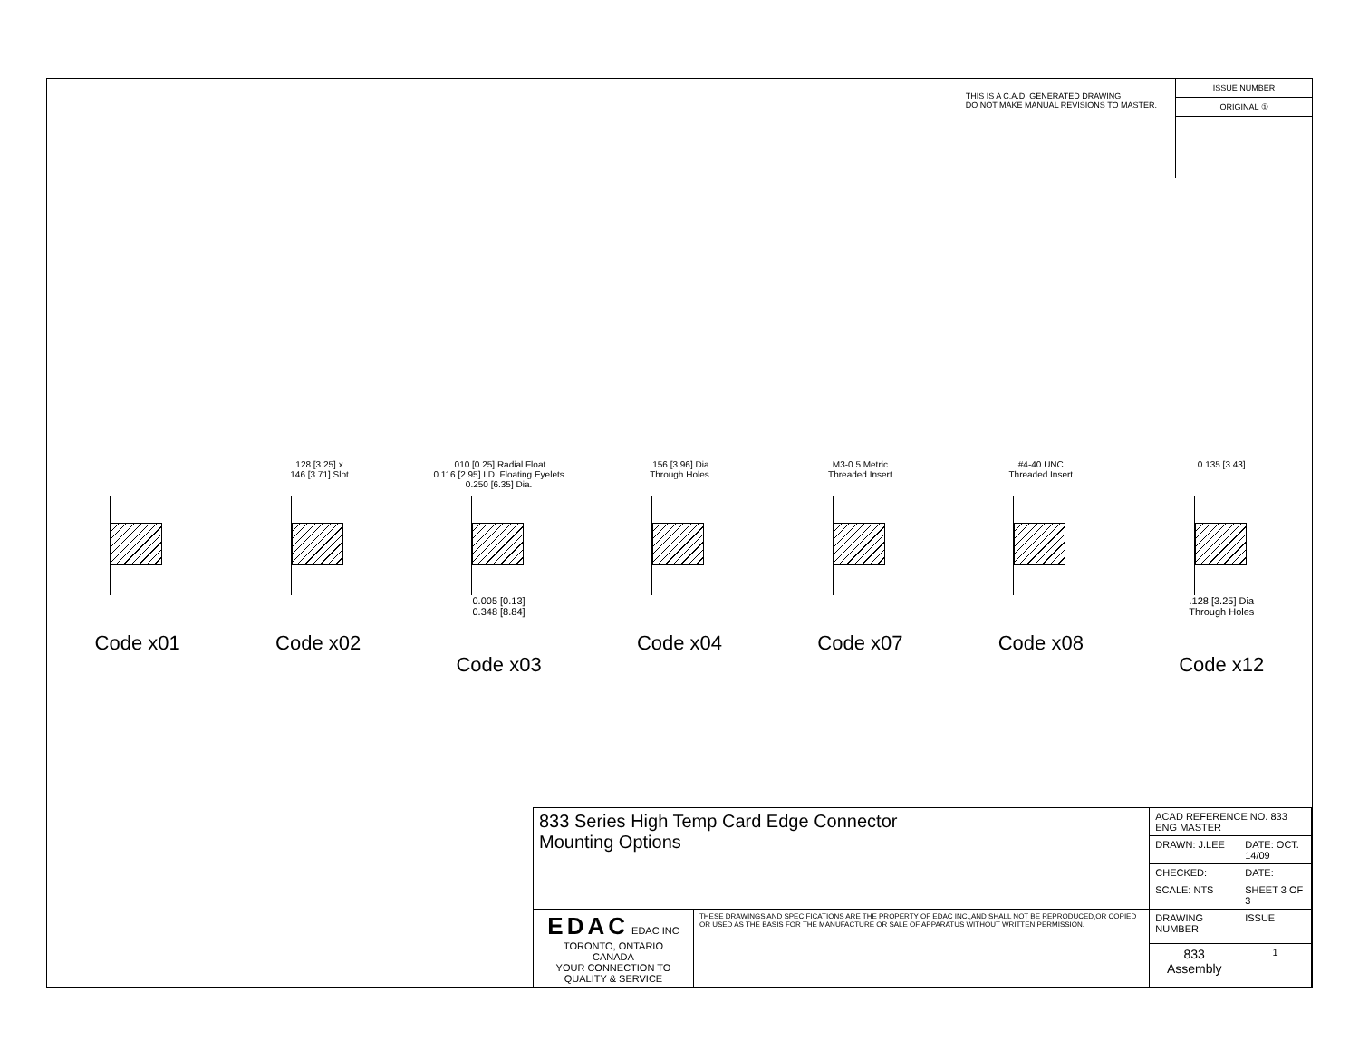THIS IS A C.A.D. GENERATED DRAWING
DO NOT MAKE MANUAL REVISIONS TO MASTER.
ISSUE NUMBER
ORIGINAL ①
Code x01
.128 [3.25] x
.146 [3.71] Slot
Code x02
.010 [0.25] Radial Float
0.116 [2.95] I.D. Floating Eyelets
0.250 [6.35] Dia.
0.005 [0.13]
0.348 [8.84]
Code x03
.156 [3.96] Dia
Through Holes
Code x04
M3-0.5 Metric
Threaded Insert
Code x07
#4-40 UNC
Threaded Insert
Code x08
0.135 [3.43]
.128 [3.25] Dia
Through Holes
Code x12
| 833 Series High Temp Card Edge Connector Mounting Options | | ACAD REFERENCE NO. 833 ENG MASTER | | |
| | | DRAWN: J.LEE | DATE: OCT. 14/09 | |
| | | CHECKED: | DATE: | |
| | | SCALE: NTS | SHEET 3 OF 3 | |
| EDAC EDAC INC TORONTO, ONTARIO CANADA YOUR CONNECTION TO QUALITY & SERVICE | THESE DRAWINGS AND SPECIFICATIONS ARE THE PROPERTY OF EDAC INC.,AND SHALL NOT BE REPRODUCED,OR COPIED OR USED AS THE BASIS FOR THE MANUFACTURE OR SALE OF APPARATUS WITHOUT WRITTEN PERMISSION. | DRAWING NUMBER | | ISSUE |
| | | 833 Assembly | | 1 |